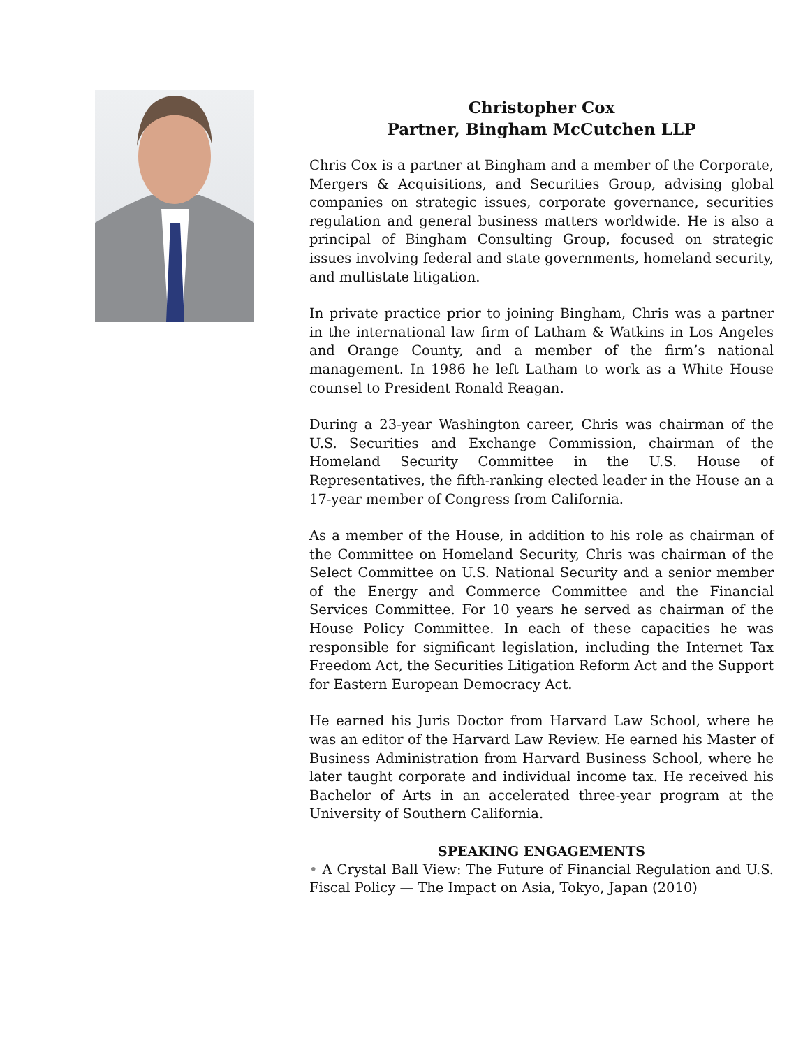Christopher Cox
Partner, Bingham McCutchen LLP
Chris Cox is a partner at Bingham and a member of the Corporate, Mergers & Acquisitions, and Securities Group, advising global companies on strategic issues, corporate governance, securities regulation and general business matters worldwide. He is also a principal of Bingham Consulting Group, focused on strategic issues involving federal and state governments, homeland security, and multistate litigation.
In private practice prior to joining Bingham, Chris was a partner in the international law firm of Latham & Watkins in Los Angeles and Orange County, and a member of the firm’s national management. In 1986 he left Latham to work as a White House counsel to President Ronald Reagan.
During a 23-year Washington career, Chris was chairman of the U.S. Securities and Exchange Commission, chairman of the Homeland Security Committee in the U.S. House of Representatives, the fifth-ranking elected leader in the House an a 17-year member of Congress from California.
As a member of the House, in addition to his role as chairman of the Committee on Homeland Security, Chris was chairman of the Select Committee on U.S. National Security and a senior member of the Energy and Commerce Committee and the Financial Services Committee. For 10 years he served as chairman of the House Policy Committee. In each of these capacities he was responsible for significant legislation, including the Internet Tax Freedom Act, the Securities Litigation Reform Act and the Support for Eastern European Democracy Act.
He earned his Juris Doctor from Harvard Law School, where he was an editor of the Harvard Law Review. He earned his Master of Business Administration from Harvard Business School, where he later taught corporate and individual income tax. He received his Bachelor of Arts in an accelerated three-year program at the University of Southern California.
SPEAKING ENGAGEMENTS
• A Crystal Ball View: The Future of Financial Regulation and U.S. Fiscal Policy — The Impact on Asia, Tokyo, Japan (2010)